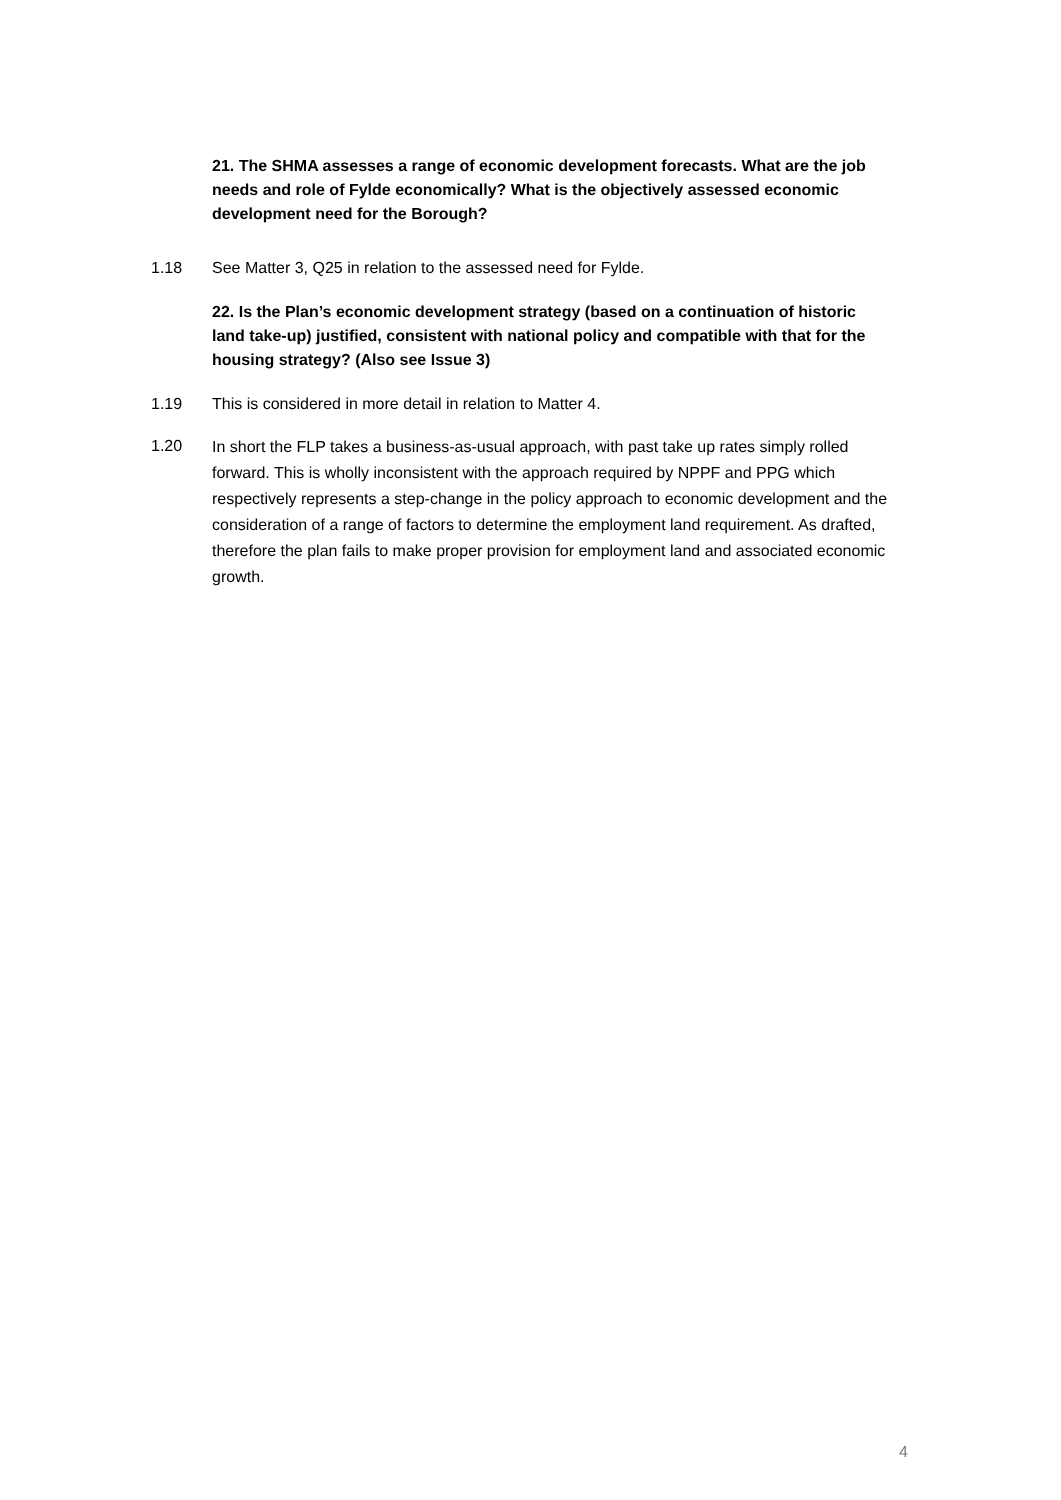21. The SHMA assesses a range of economic development forecasts. What are the job needs and role of Fylde economically? What is the objectively assessed economic development need for the Borough?
1.18 See Matter 3, Q25 in relation to the assessed need for Fylde.
22. Is the Plan’s economic development strategy (based on a continuation of historic land take-up) justified, consistent with national policy and compatible with that for the housing strategy? (Also see Issue 3)
1.19 This is considered in more detail in relation to Matter 4.
1.20 In short the FLP takes a business-as-usual approach, with past take up rates simply rolled forward. This is wholly inconsistent with the approach required by NPPF and PPG which respectively represents a step-change in the policy approach to economic development and the consideration of a range of factors to determine the employment land requirement. As drafted, therefore the plan fails to make proper provision for employment land and associated economic growth.
4